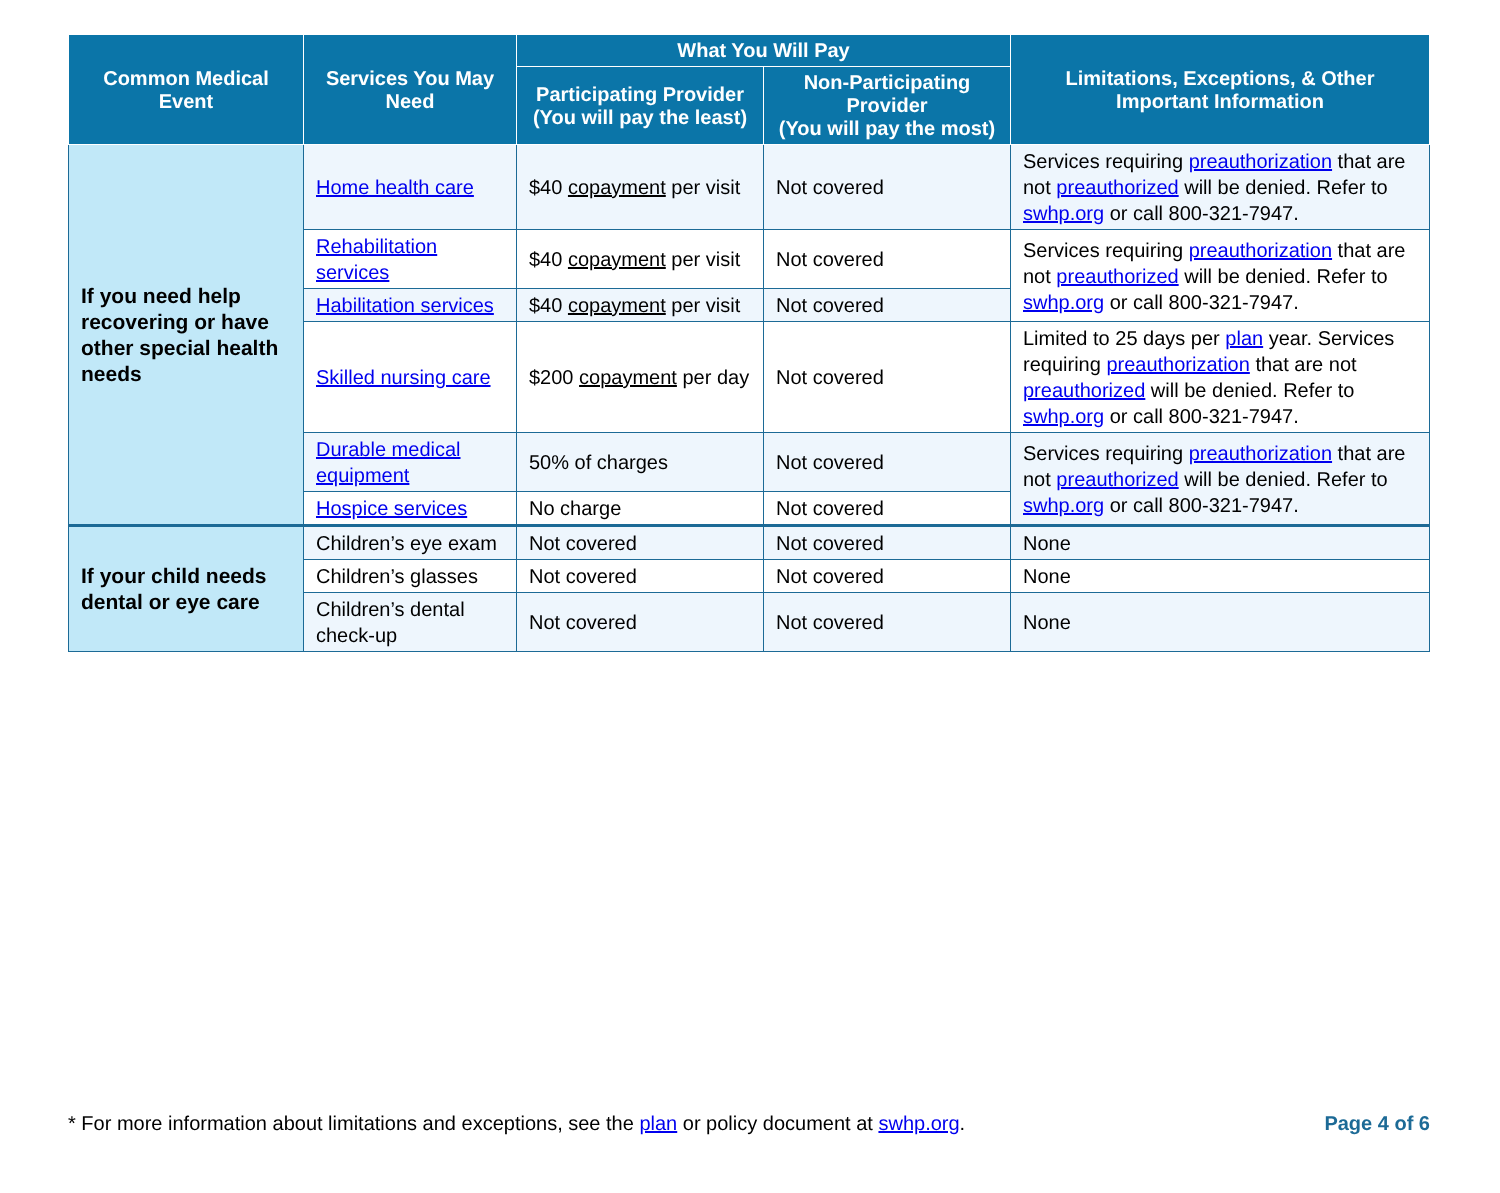| Common Medical Event | Services You May Need | What You Will Pay | | Limitations, Exceptions, & Other Important Information |
| --- | --- | --- | --- | --- |
| | | Participating Provider (You will pay the least) | Non-Participating Provider (You will pay the most) | |
| If you need help recovering or have other special health needs | Home health care | $40 copayment per visit | Not covered | Services requiring preauthorization that are not preauthorized will be denied. Refer to swhp.org or call 800-321-7947. |
| | Rehabilitation services | $40 copayment per visit | Not covered | Services requiring preauthorization that are not preauthorized will be denied. Refer to swhp.org or call 800-321-7947. |
| | Habilitation services | $40 copayment per visit | Not covered | |
| | Skilled nursing care | $200 copayment per day | Not covered | Limited to 25 days per plan year. Services requiring preauthorization that are not preauthorized will be denied. Refer to swhp.org or call 800-321-7947. |
| | Durable medical equipment | 50% of charges | Not covered | Services requiring preauthorization that are not preauthorized will be denied. Refer to swhp.org or call 800-321-7947. |
| | Hospice services | No charge | Not covered | |
| If your child needs dental or eye care | Children’s eye exam | Not covered | Not covered | None |
| | Children’s glasses | Not covered | Not covered | None |
| | Children’s dental check-up | Not covered | Not covered | None |
* For more information about limitations and exceptions, see the plan or policy document at swhp.org. Page 4 of 6